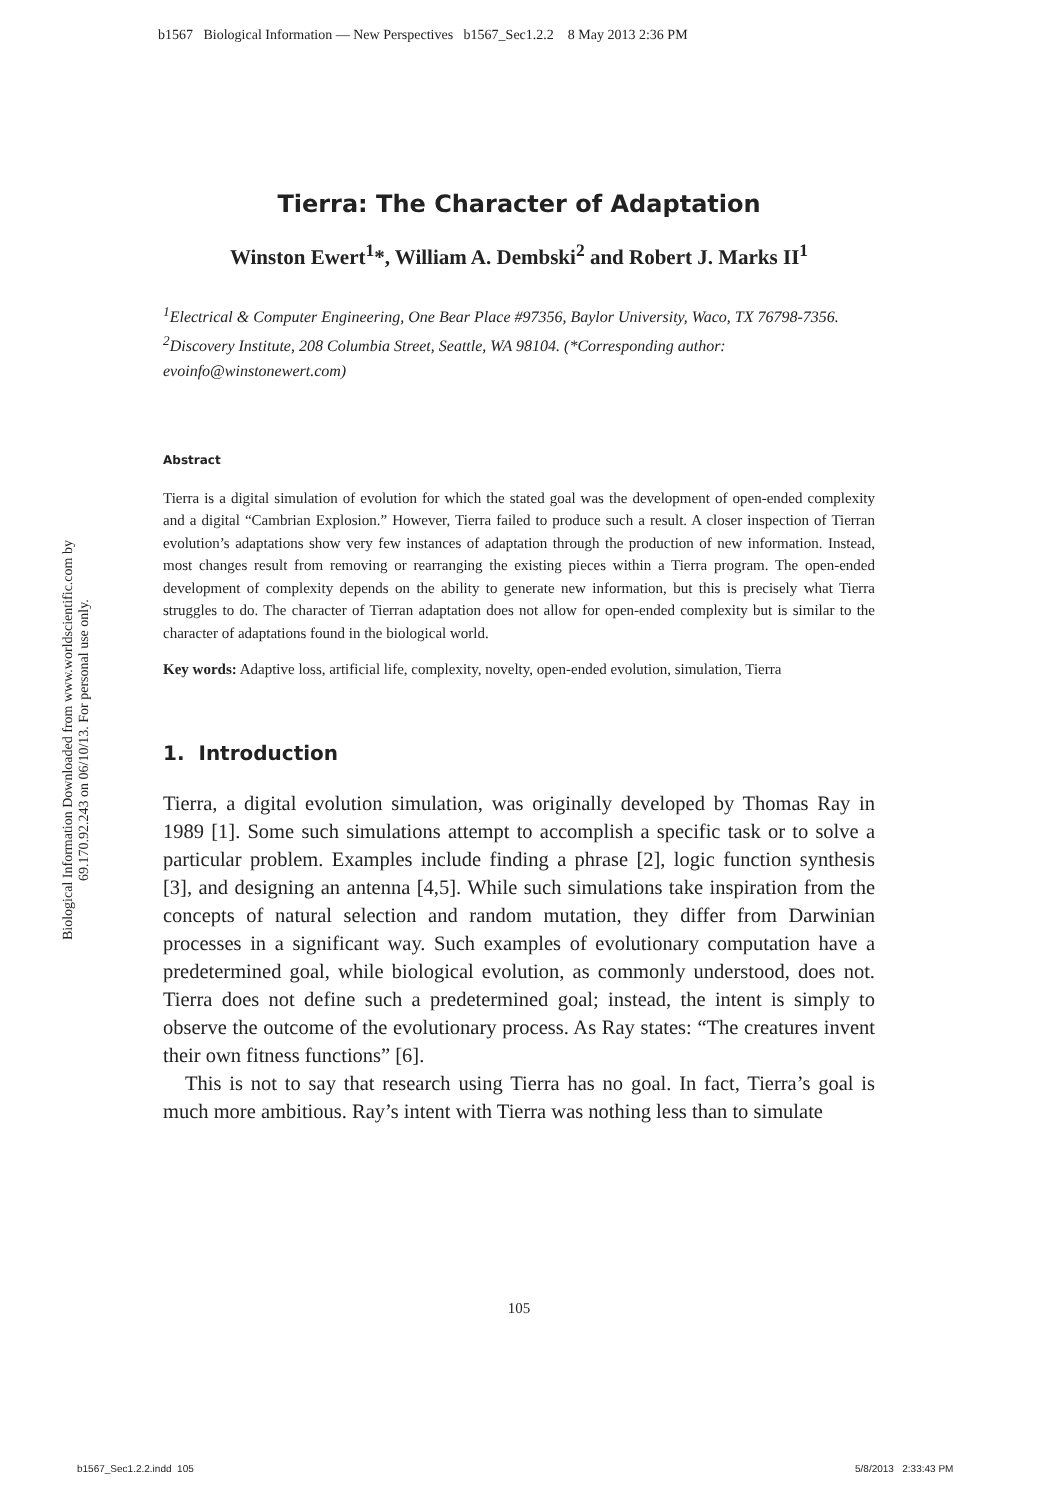b1567 Biological Information — New Perspectives b1567_Sec1.2.2 8 May 2013 2:36 PM
Biological Information Downloaded from www.worldscientific.com by 69.170.92.243 on 06/10/13. For personal use only.
Tierra: The Character of Adaptation
Winston Ewert<sup>1</sup>*, William A. Dembski<sup>2</sup> and Robert J. Marks II<sup>1</sup>
<sup>1</sup> Electrical & Computer Engineering, One Bear Place #97356, Baylor University, Waco, TX 76798-7356. <sup>2</sup>Discovery Institute, 208 Columbia Street, Seattle, WA 98104. (*Corresponding author: evoinfo@winstonewert.com)
Abstract
Tierra is a digital simulation of evolution for which the stated goal was the development of open-ended complexity and a digital “Cambrian Explosion.” However, Tierra failed to produce such a result. A closer inspection of Tierran evolution’s adaptations show very few instances of adaptation through the production of new information. Instead, most changes result from removing or rearranging the existing pieces within a Tierra program. The open-ended development of complexity depends on the ability to generate new information, but this is precisely what Tierra struggles to do. The character of Tierran adaptation does not allow for open-ended complexity but is similar to the character of adaptations found in the biological world.
Key words: Adaptive loss, artificial life, complexity, novelty, open-ended evolution, simulation, Tierra
1. Introduction
Tierra, a digital evolution simulation, was originally developed by Thomas Ray in 1989 [1]. Some such simulations attempt to accomplish a specific task or to solve a particular problem. Examples include finding a phrase [2], logic function synthesis [3], and designing an antenna [4,5]. While such simulations take inspiration from the concepts of natural selection and random mutation, they differ from Darwinian processes in a significant way. Such examples of evolutionary computation have a predetermined goal, while biological evolution, as commonly understood, does not. Tierra does not define such a predetermined goal; instead, the intent is simply to observe the outcome of the evolutionary process. As Ray states: “The creatures invent their own fitness functions” [6].
This is not to say that research using Tierra has no goal. In fact, Tierra’s goal is much more ambitious. Ray’s intent with Tierra was nothing less than to simulate
105
b1567_Sec1.2.2.indd 105 5/8/2013 2:33:43 PM